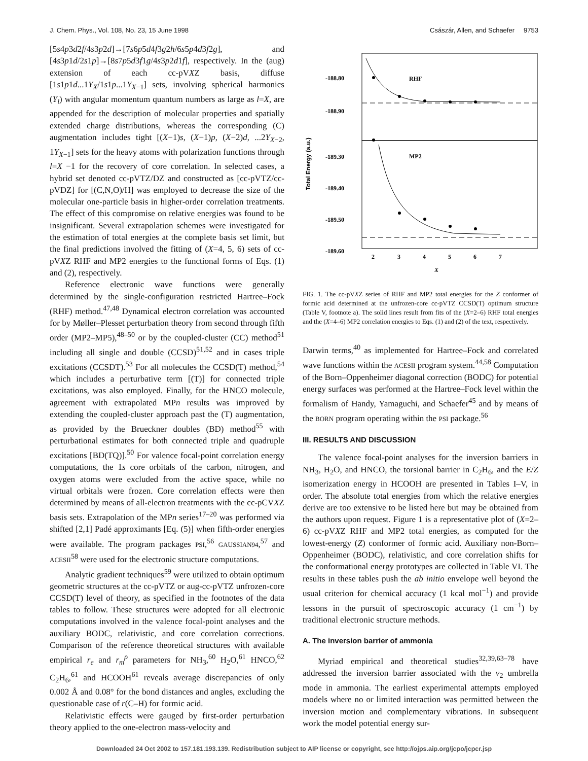J. Chem. Phys., Vol. 108, No. 23, 15 June 1998 Császár, Allen, and Schaefer 9753
[5s4p3d2f/4s3p2d]→[7s6p5d4f3g2h/6s5p4d3f2g], and [4s3p1d/2s1p]→[8s7p5d3f1g/4s3p2d1f], respectively. In the (aug) extension of each cc-pVXZ basis, diffuse [1s1p1d...1Y<sub>X</sub>/1s1p...1Y<sub>X−1</sub>] sets, involving spherical harmonics (Y<sub>l</sub>) with angular momentum quantum numbers as large as l=X, are appended for the description of molecular properties and spatially extended charge distributions, whereas the corresponding (C) augmentation includes tight [(X−1)s, (X−1)p, (X−2)d, ...2Y<sub>X−2</sub>, 1Y<sub>X−1</sub>] sets for the heavy atoms with polarization functions through l=X −1 for the recovery of core correlation. In selected cases, a hybrid set denoted cc-pVTZ/DZ and constructed as [cc-pVTZ/cc-pVDZ] for [(C,N,O)/H] was employed to decrease the size of the molecular one-particle basis in higher-order correlation treatments. The effect of this compromise on relative energies was found to be insignificant. Several extrapolation schemes were investigated for the estimation of total energies at the complete basis set limit, but the final predictions involved the fitting of (X=4, 5, 6) sets of cc-pVXZ RHF and MP2 energies to the functional forms of Eqs. (1) and (2), respectively.
Reference electronic wave functions were generally determined by the single-configuration restricted Hartree–Fock (RHF) method.<sup>47,48</sup> Dynamical electron correlation was accounted for by Møller–Plesset perturbation theory from second through fifth order (MP2–MP5),<sup>48–50</sup> or by the coupled-cluster (CC) method<sup>51</sup> including all single and double (CCSD)<sup>51,52</sup> and in cases triple excitations (CCSDT).<sup>53</sup> For all molecules the CCSD(T) method,<sup>54</sup> which includes a perturbative term [(T)] for connected triple excitations, was also employed. Finally, for the HNCO molecule, agreement with extrapolated MPn results was improved by extending the coupled-cluster approach past the (T) augmentation, as provided by the Brueckner doubles (BD) method<sup>55</sup> with perturbational estimates for both connected triple and quadruple excitations [BD(TQ)].<sup>50</sup> For valence focal-point correlation energy computations, the 1s core orbitals of the carbon, nitrogen, and oxygen atoms were excluded from the active space, while no virtual orbitals were frozen. Core correlation effects were then determined by means of all-electron treatments with the cc-pCVXZ basis sets. Extrapolation of the MPn series<sup>17–20</sup> was performed via shifted [2,1] Padé approximants [Eq. (5)] when fifth-order energies were available. The program packages PSI,<sup>56</sup> GAUSSIAN94,<sup>57</sup> and ACESII<sup>58</sup> were used for the electronic structure computations.
Analytic gradient techniques<sup>59</sup> were utilized to obtain optimum geometric structures at the cc-pVTZ or aug-cc-pVTZ unfrozen-core CCSD(T) level of theory, as specified in the footnotes of the data tables to follow. These structures were adopted for all electronic computations involved in the valence focal-point analyses and the auxiliary BODC, relativistic, and core correlation corrections. Comparison of the reference theoretical structures with available empirical r<sub>e</sub> and r<sub>m</sub><sup>ρ</sup> parameters for NH<sub>3</sub>,<sup>60</sup> H<sub>2</sub>O,<sup>61</sup> HNCO,<sup>62</sup> C<sub>2</sub>H<sub>6</sub>,<sup>61</sup> and HCOOH<sup>61</sup> reveals average discrepancies of only 0.002 Å and 0.08° for the bond distances and angles, excluding the questionable case of r(C–H) for formic acid.
Relativistic effects were gauged by first-order perturbation theory applied to the one-electron mass-velocity and
-188.80
-188.90
-189.30
-189.40
-189.50
-189.60
RHF
MP2
2
3
4
5
6
7
Total Energy (a.u.)
X
FIG. 1. The cc-pVXZ series of RHF and MP2 total energies for the Z conformer of formic acid determined at the unfrozen-core cc-pVTZ CCSD(T) optimum structure (Table V, footnote a). The solid lines result from fits of the (X=2–6) RHF total energies and the (X=4–6) MP2 correlation energies to Eqs. (1) and (2) of the text, respectively.
Darwin terms,<sup>40</sup> as implemented for Hartree–Fock and correlated wave functions within the ACESII program system.<sup>44,58</sup> Computation of the Born–Oppenheimer diagonal correction (BODC) for potential energy surfaces was performed at the Hartree–Fock level within the formalism of Handy, Yamaguchi, and Schaefer<sup>45</sup> and by means of the BORN program operating within the PSI package.<sup>56</sup>
III. RESULTS AND DISCUSSION
The valence focal-point analyses for the inversion barriers in NH<sub>3</sub>, H<sub>2</sub>O, and HNCO, the torsional barrier in C<sub>2</sub>H<sub>6</sub>, and the E/Z isomerization energy in HCOOH are presented in Tables I–V, in order. The absolute total energies from which the relative energies derive are too extensive to be listed here but may be obtained from the authors upon request. Figure 1 is a representative plot of (X=2–6) cc-pVXZ RHF and MP2 total energies, as computed for the lowest-energy (Z) conformer of formic acid. Auxiliary non-Born–Oppenheimer (BODC), relativistic, and core correlation shifts for the conformational energy prototypes are collected in Table VI. The results in these tables push the ab initio envelope well beyond the usual criterion for chemical accuracy (1 kcal mol<sup>−1</sup>) and provide lessons in the pursuit of spectroscopic accuracy (1 cm<sup>−1</sup>) by traditional electronic structure methods.
A. The inversion barrier of ammonia
Myriad empirical and theoretical studies<sup>32,39,63–78</sup> have addressed the inversion barrier associated with the ν<sub>2</sub> umbrella mode in ammonia. The earliest experimental attempts employed models where no or limited interaction was permitted between the inversion motion and complementary vibrations. In subsequent work the model potential energy sur-
Downloaded 24 Oct 2002 to 157.181.193.139. Redistribution subject to AIP license or copyright, see http://ojps.aip.org/jcpo/jcpcr.jsp